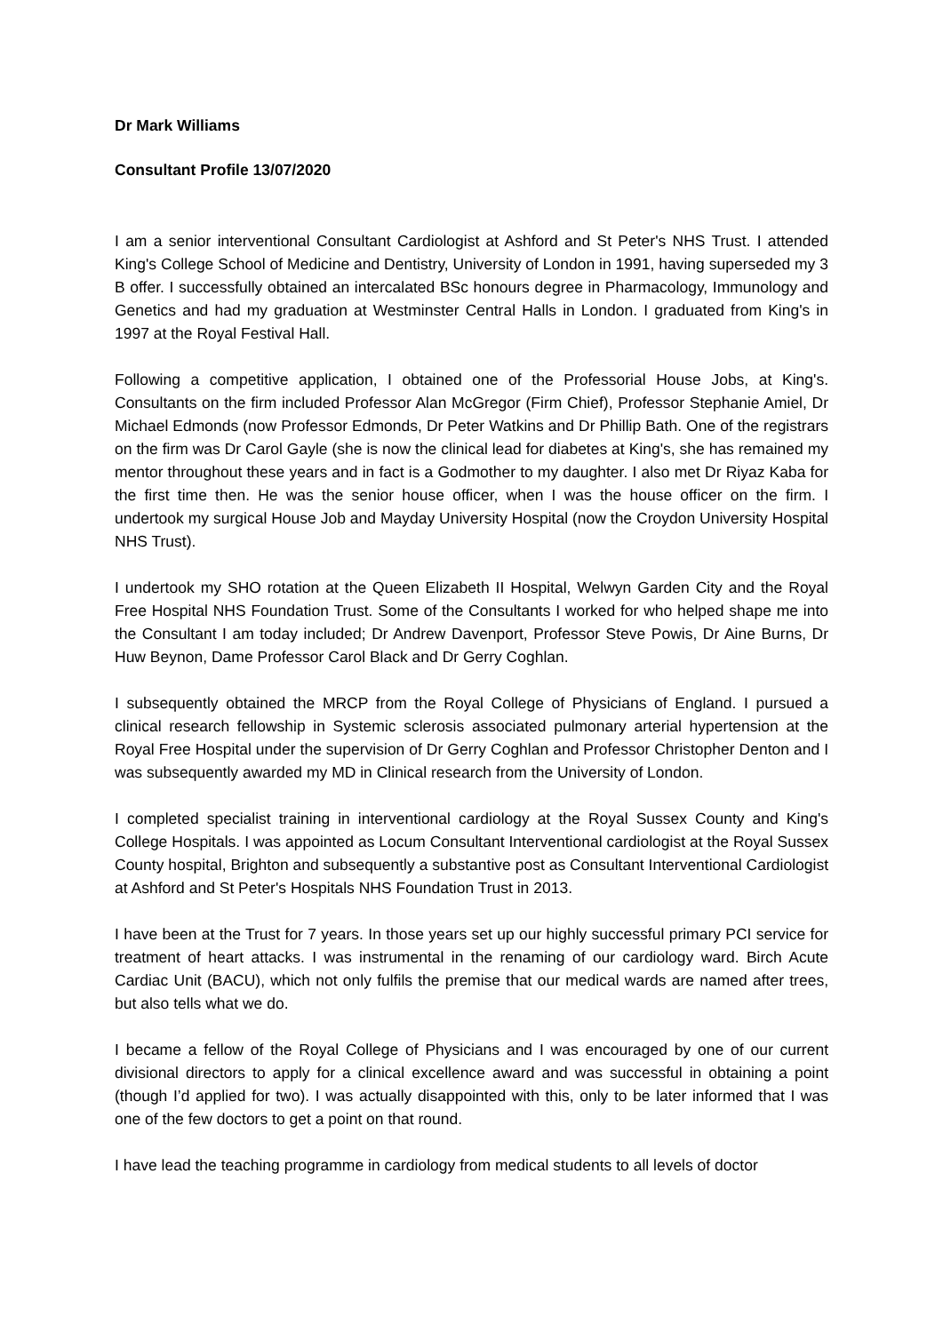Dr Mark Williams
Consultant Profile 13/07/2020
I am a senior interventional Consultant Cardiologist at Ashford and St Peter's NHS Trust. I attended King's College School of Medicine and Dentistry, University of London in 1991, having superseded my 3 B offer. I successfully obtained an intercalated BSc honours degree in Pharmacology, Immunology and Genetics and had my graduation at Westminster Central Halls in London. I graduated from King's in 1997 at the Royal Festival Hall.
Following a competitive application, I obtained one of the Professorial House Jobs, at King's. Consultants on the firm included Professor Alan McGregor (Firm Chief), Professor Stephanie Amiel, Dr Michael Edmonds (now Professor Edmonds, Dr Peter Watkins and Dr Phillip Bath. One of the registrars on the firm was Dr Carol Gayle (she is now the clinical lead for diabetes at King's, she has remained my mentor throughout these years and in fact is a Godmother to my daughter. I also met Dr Riyaz Kaba for the first time then. He was the senior house officer, when I was the house officer on the firm. I undertook my surgical House Job and Mayday University Hospital (now the Croydon University Hospital NHS Trust).
I undertook my SHO rotation at the Queen Elizabeth II Hospital, Welwyn Garden City and the Royal Free Hospital NHS Foundation Trust. Some of the Consultants I worked for who helped shape me into the Consultant I am today included; Dr Andrew Davenport, Professor Steve Powis, Dr Aine Burns, Dr Huw Beynon, Dame Professor Carol Black and Dr Gerry Coghlan.
I subsequently obtained the MRCP from the Royal College of Physicians of England. I pursued a clinical research fellowship in Systemic sclerosis associated pulmonary arterial hypertension at the Royal Free Hospital under the supervision of Dr Gerry Coghlan and Professor Christopher Denton and I was subsequently awarded my MD in Clinical research from the University of London.
I completed specialist training in interventional cardiology at the Royal Sussex County and King's College Hospitals. I was appointed as Locum Consultant Interventional cardiologist at the Royal Sussex County hospital, Brighton and subsequently a substantive post as Consultant Interventional Cardiologist at Ashford and St Peter's Hospitals NHS Foundation Trust in 2013.
I have been at the Trust for 7 years. In those years set up our highly successful primary PCI service for treatment of heart attacks. I was instrumental in the renaming of our cardiology ward. Birch Acute Cardiac Unit (BACU), which not only fulfils the premise that our medical wards are named after trees, but also tells what we do.
I became a fellow of the Royal College of Physicians and I was encouraged by one of our current divisional directors to apply for a clinical excellence award and was successful in obtaining a point (though I’d applied for two). I was actually disappointed with this, only to be later informed that I was one of the few doctors to get a point on that round.
I have lead the teaching programme in cardiology from medical students to all levels of doctor